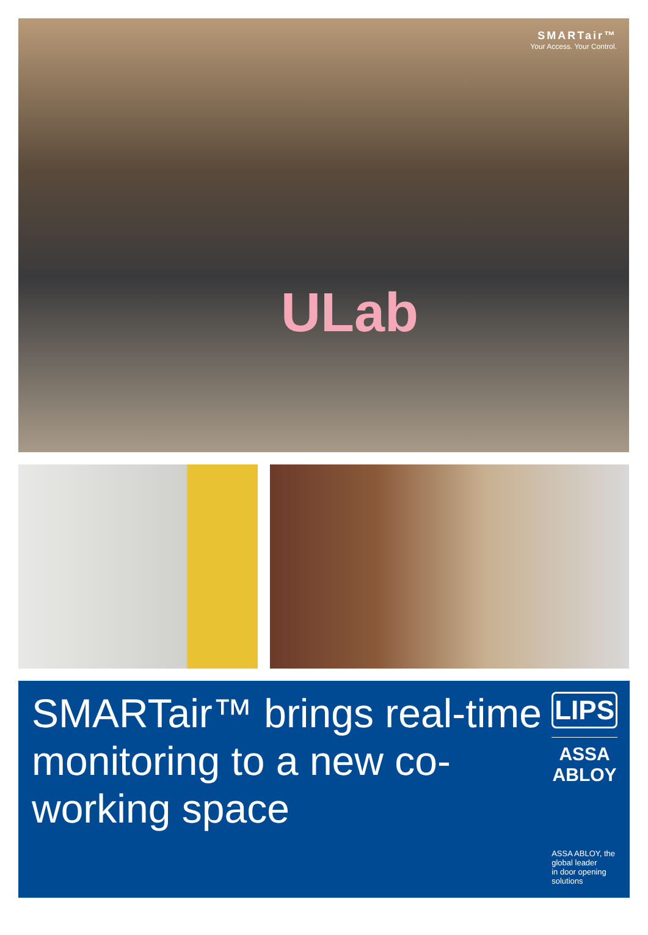SMARTair™
Your Access. Your Control.
ULab
SMARTair™ brings real-time monitoring to a new co-working space
LIPS
ASSA ABLOY
ASSA ABLOY, the global leader
in door opening solutions